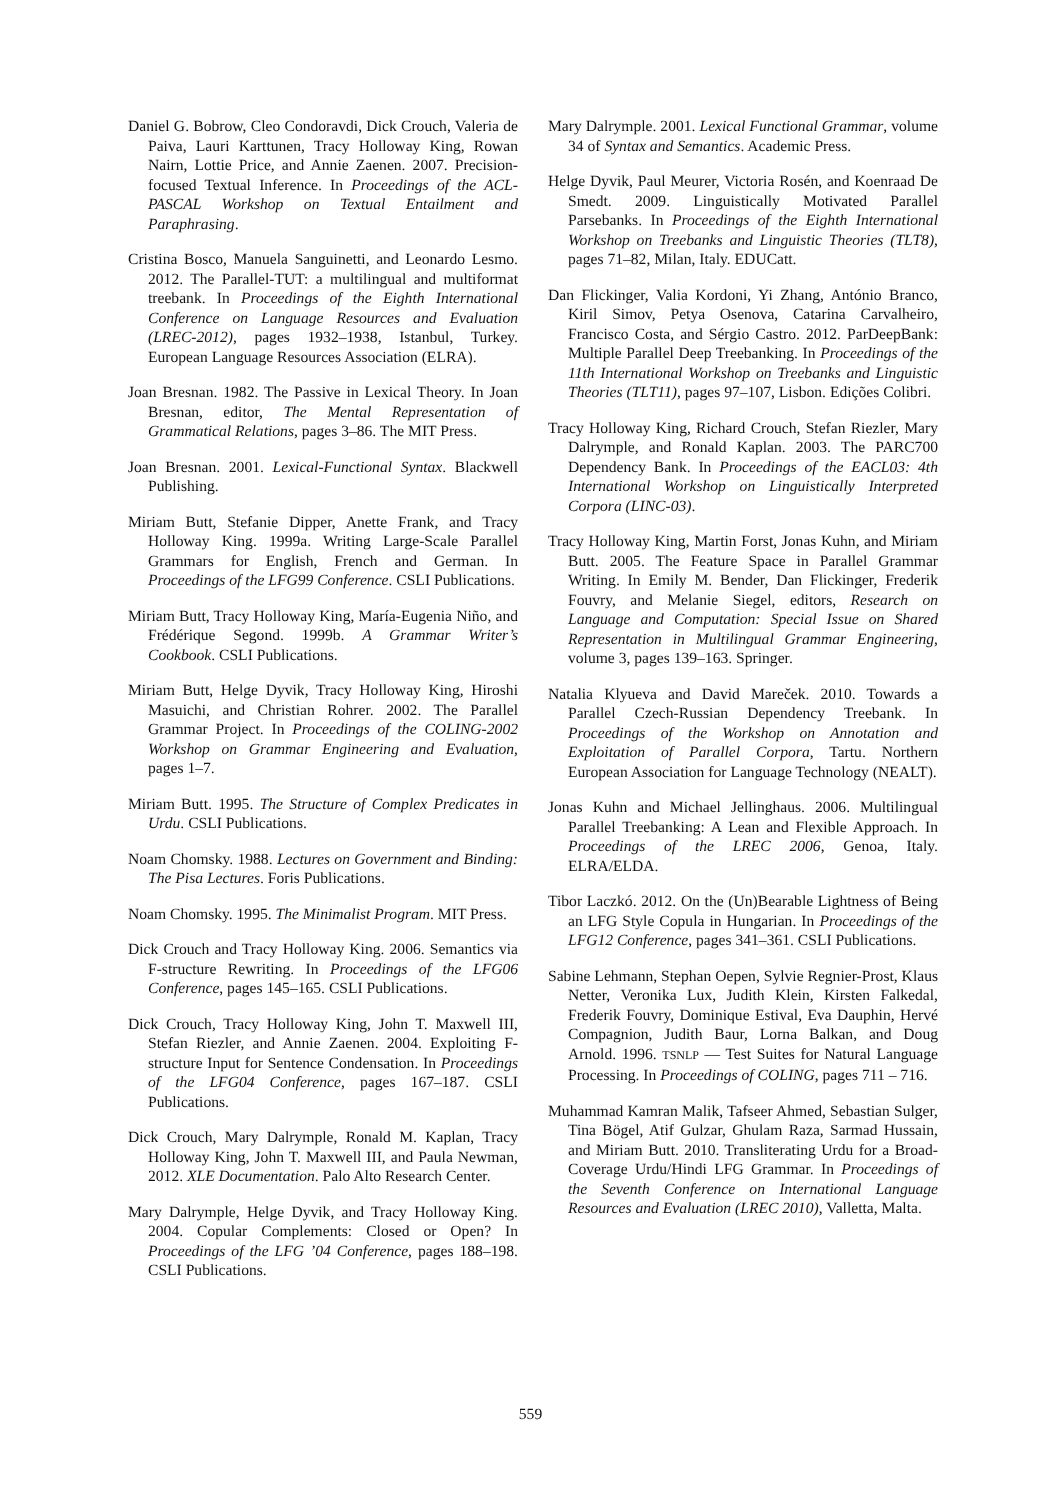Daniel G. Bobrow, Cleo Condoravdi, Dick Crouch, Valeria de Paiva, Lauri Karttunen, Tracy Holloway King, Rowan Nairn, Lottie Price, and Annie Zaenen. 2007. Precision-focused Textual Inference. In Proceedings of the ACL-PASCAL Workshop on Textual Entailment and Paraphrasing.
Cristina Bosco, Manuela Sanguinetti, and Leonardo Lesmo. 2012. The Parallel-TUT: a multilingual and multiformat treebank. In Proceedings of the Eighth International Conference on Language Resources and Evaluation (LREC-2012), pages 1932–1938, Istanbul, Turkey. European Language Resources Association (ELRA).
Joan Bresnan. 1982. The Passive in Lexical Theory. In Joan Bresnan, editor, The Mental Representation of Grammatical Relations, pages 3–86. The MIT Press.
Joan Bresnan. 2001. Lexical-Functional Syntax. Blackwell Publishing.
Miriam Butt, Stefanie Dipper, Anette Frank, and Tracy Holloway King. 1999a. Writing Large-Scale Parallel Grammars for English, French and German. In Proceedings of the LFG99 Conference. CSLI Publications.
Miriam Butt, Tracy Holloway King, María-Eugenia Niño, and Frédérique Segond. 1999b. A Grammar Writer’s Cookbook. CSLI Publications.
Miriam Butt, Helge Dyvik, Tracy Holloway King, Hiroshi Masuichi, and Christian Rohrer. 2002. The Parallel Grammar Project. In Proceedings of the COLING-2002 Workshop on Grammar Engineering and Evaluation, pages 1–7.
Miriam Butt. 1995. The Structure of Complex Predicates in Urdu. CSLI Publications.
Noam Chomsky. 1988. Lectures on Government and Binding: The Pisa Lectures. Foris Publications.
Noam Chomsky. 1995. The Minimalist Program. MIT Press.
Dick Crouch and Tracy Holloway King. 2006. Semantics via F-structure Rewriting. In Proceedings of the LFG06 Conference, pages 145–165. CSLI Publications.
Dick Crouch, Tracy Holloway King, John T. Maxwell III, Stefan Riezler, and Annie Zaenen. 2004. Exploiting F-structure Input for Sentence Condensation. In Proceedings of the LFG04 Conference, pages 167–187. CSLI Publications.
Dick Crouch, Mary Dalrymple, Ronald M. Kaplan, Tracy Holloway King, John T. Maxwell III, and Paula Newman, 2012. XLE Documentation. Palo Alto Research Center.
Mary Dalrymple, Helge Dyvik, and Tracy Holloway King. 2004. Copular Complements: Closed or Open? In Proceedings of the LFG ’04 Conference, pages 188–198. CSLI Publications.
Mary Dalrymple. 2001. Lexical Functional Grammar, volume 34 of Syntax and Semantics. Academic Press.
Helge Dyvik, Paul Meurer, Victoria Rosén, and Koenraad De Smedt. 2009. Linguistically Motivated Parallel Parsebanks. In Proceedings of the Eighth International Workshop on Treebanks and Linguistic Theories (TLT8), pages 71–82, Milan, Italy. EDUCatt.
Dan Flickinger, Valia Kordoni, Yi Zhang, António Branco, Kiril Simov, Petya Osenova, Catarina Carvalheiro, Francisco Costa, and Sérgio Castro. 2012. ParDeepBank: Multiple Parallel Deep Treebanking. In Proceedings of the 11th International Workshop on Treebanks and Linguistic Theories (TLT11), pages 97–107, Lisbon. Edições Colibri.
Tracy Holloway King, Richard Crouch, Stefan Riezler, Mary Dalrymple, and Ronald Kaplan. 2003. The PARC700 Dependency Bank. In Proceedings of the EACL03: 4th International Workshop on Linguistically Interpreted Corpora (LINC-03).
Tracy Holloway King, Martin Forst, Jonas Kuhn, and Miriam Butt. 2005. The Feature Space in Parallel Grammar Writing. In Emily M. Bender, Dan Flickinger, Frederik Fouvry, and Melanie Siegel, editors, Research on Language and Computation: Special Issue on Shared Representation in Multilingual Grammar Engineering, volume 3, pages 139–163. Springer.
Natalia Klyueva and David Mareček. 2010. Towards a Parallel Czech-Russian Dependency Treebank. In Proceedings of the Workshop on Annotation and Exploitation of Parallel Corpora, Tartu. Northern European Association for Language Technology (NEALT).
Jonas Kuhn and Michael Jellinghaus. 2006. Multilingual Parallel Treebanking: A Lean and Flexible Approach. In Proceedings of the LREC 2006, Genoa, Italy. ELRA/ELDA.
Tibor Laczkó. 2012. On the (Un)Bearable Lightness of Being an LFG Style Copula in Hungarian. In Proceedings of the LFG12 Conference, pages 341–361. CSLI Publications.
Sabine Lehmann, Stephan Oepen, Sylvie Regnier-Prost, Klaus Netter, Veronika Lux, Judith Klein, Kirsten Falkedal, Frederik Fouvry, Dominique Estival, Eva Dauphin, Hervé Compagnion, Judith Baur, Lorna Balkan, and Doug Arnold. 1996. TSNLP — Test Suites for Natural Language Processing. In Proceedings of COLING, pages 711 – 716.
Muhammad Kamran Malik, Tafseer Ahmed, Sebastian Sulger, Tina Bögel, Atif Gulzar, Ghulam Raza, Sarmad Hussain, and Miriam Butt. 2010. Transliterating Urdu for a Broad-Coverage Urdu/Hindi LFG Grammar. In Proceedings of the Seventh Conference on International Language Resources and Evaluation (LREC 2010), Valletta, Malta.
559